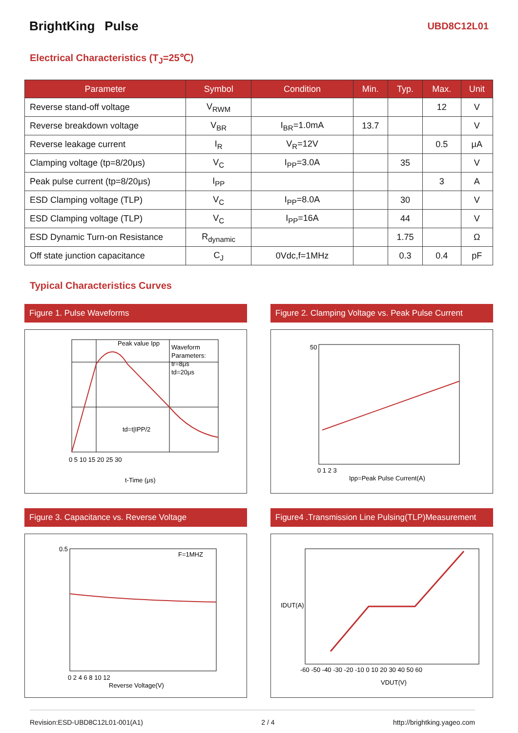BrightKing Pulse UBD8C12L01
Electrical Characteristics (T<sub>J</sub>=25℃)
| Parameter | Symbol | Condition | Min. | Typ. | Max. | Unit |
| --- | --- | --- | --- | --- | --- | --- |
| Reverse stand-off voltage | V<sub>RWM</sub> | | | | 12 | V |
| Reverse breakdown voltage | V<sub>BR</sub> | I<sub>BR</sub>=1.0mA | 13.7 | | | V |
| Reverse leakage current | I<sub>R</sub> | V<sub>R</sub>=12V | | | 0.5 | μA |
| Clamping voltage (tp=8/20μs) | V<sub>C</sub> | I<sub>PP</sub>=3.0A | | 35 | | V |
| Peak pulse current (tp=8/20μs) | I<sub>PP</sub> | | | | 3 | A |
| ESD Clamping voltage (TLP) | V<sub>C</sub> | I<sub>PP</sub>=8.0A | | 30 | | V |
| ESD Clamping voltage (TLP) | V<sub>C</sub> | I<sub>PP</sub>=16A | | 44 | | V |
| ESD Dynamic Turn-on Resistance | R<sub>dynamic</sub> | | | 1.75 | | Ω |
| Off state junction capacitance | C<sub>J</sub> | 0Vdc,f=1MHz | | 0.3 | 0.4 | pF |
Typical Characteristics Curves
Figure 1. Pulse Waveforms
Waveform
Parameters:
tr=8μs
td=20μs
Peak value Ipp
td=t|IPP/2
0 5 10 15 20 25 30
t-Time (μs)
Figure 2. Clamping Voltage vs. Peak Pulse Current
50
0 1 2 3
Ipp=Peak Pulse Current(A)
Figure 3. Capacitance vs. Reverse Voltage
F=1MHZ
0.5
0 2 4 6 8 10 12
Reverse Voltage(V)
Figure4 .Transmission Line Pulsing(TLP)Measurement
-60 -50 -40 -30 -20 -10 0 10 20 30 40 50 60
VDUT(V)
IDUT(A)
Revision:ESD-UBD8C12L01-001(A1) 2 / 4 http://brightking.yageo.com